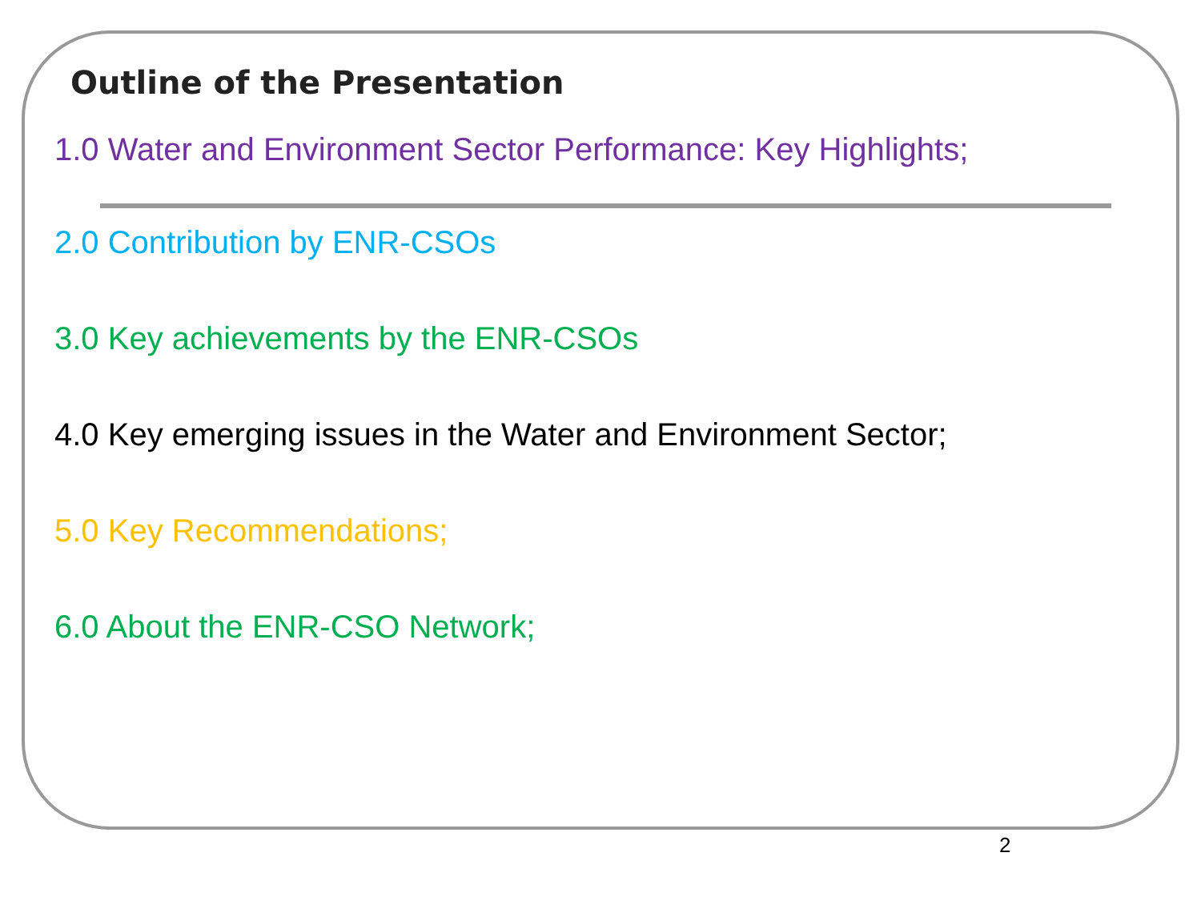Outline of the Presentation
1.0 Water and Environment Sector Performance: Key Highlights;
2.0 Contribution by ENR-CSOs
3.0 Key achievements by the ENR-CSOs
4.0 Key emerging issues in the Water and Environment Sector;
5.0 Key Recommendations;
6.0 About the ENR-CSO Network;
2